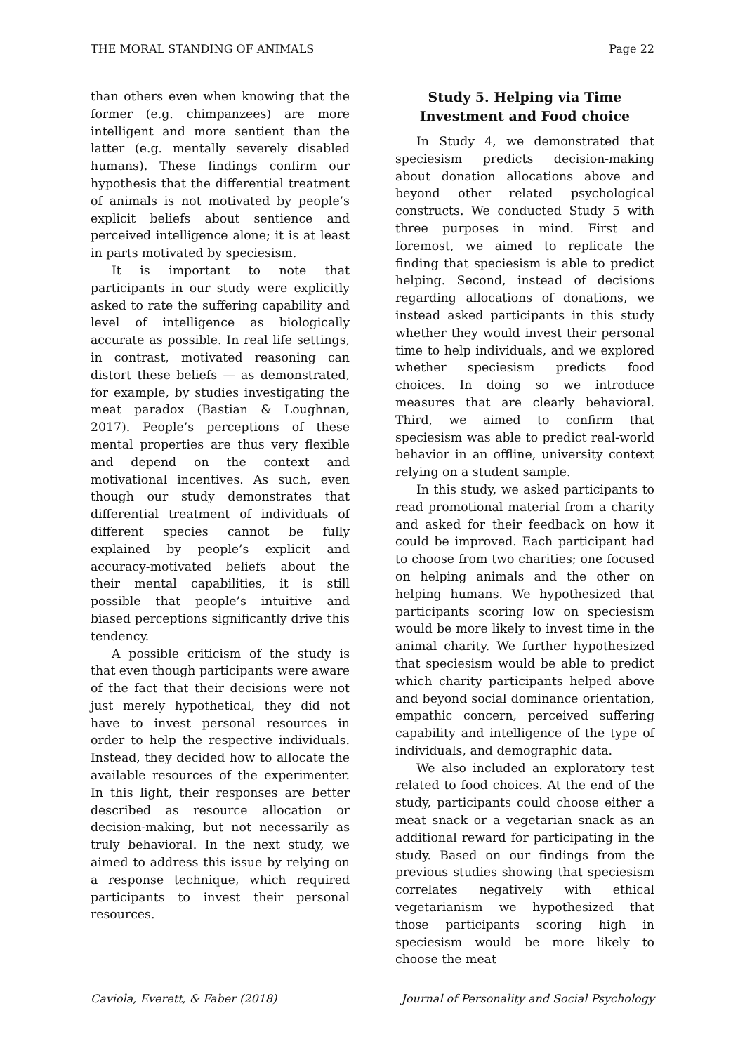THE MORAL STANDING OF ANIMALS Page 22
than others even when knowing that the former (e.g. chimpanzees) are more intelligent and more sentient than the latter (e.g. mentally severely disabled humans). These findings confirm our hypothesis that the differential treatment of animals is not motivated by people’s explicit beliefs about sentience and perceived intelligence alone; it is at least in parts motivated by speciesism.
It is important to note that participants in our study were explicitly asked to rate the suffering capability and level of intelligence as biologically accurate as possible. In real life settings, in contrast, motivated reasoning can distort these beliefs — as demonstrated, for example, by studies investigating the meat paradox (Bastian & Loughnan, 2017). People’s perceptions of these mental properties are thus very flexible and depend on the context and motivational incentives. As such, even though our study demonstrates that differential treatment of individuals of different species cannot be fully explained by people’s explicit and accuracy-motivated beliefs about the their mental capabilities, it is still possible that people’s intuitive and biased perceptions significantly drive this tendency.
A possible criticism of the study is that even though participants were aware of the fact that their decisions were not just merely hypothetical, they did not have to invest personal resources in order to help the respective individuals. Instead, they decided how to allocate the available resources of the experimenter. In this light, their responses are better described as resource allocation or decision-making, but not necessarily as truly behavioral. In the next study, we aimed to address this issue by relying on a response technique, which required participants to invest their personal resources.
Study 5. Helping via Time Investment and Food choice
In Study 4, we demonstrated that speciesism predicts decision-making about donation allocations above and beyond other related psychological constructs. We conducted Study 5 with three purposes in mind. First and foremost, we aimed to replicate the finding that speciesism is able to predict helping. Second, instead of decisions regarding allocations of donations, we instead asked participants in this study whether they would invest their personal time to help individuals, and we explored whether speciesism predicts food choices. In doing so we introduce measures that are clearly behavioral. Third, we aimed to confirm that speciesism was able to predict real-world behavior in an offline, university context relying on a student sample.
In this study, we asked participants to read promotional material from a charity and asked for their feedback on how it could be improved. Each participant had to choose from two charities; one focused on helping animals and the other on helping humans. We hypothesized that participants scoring low on speciesism would be more likely to invest time in the animal charity. We further hypothesized that speciesism would be able to predict which charity participants helped above and beyond social dominance orientation, empathic concern, perceived suffering capability and intelligence of the type of individuals, and demographic data.
We also included an exploratory test related to food choices. At the end of the study, participants could choose either a meat snack or a vegetarian snack as an additional reward for participating in the study. Based on our findings from the previous studies showing that speciesism correlates negatively with ethical vegetarianism we hypothesized that those participants scoring high in speciesism would be more likely to choose the meat
Caviola, Everett, & Faber (2018) Journal of Personality and Social Psychology